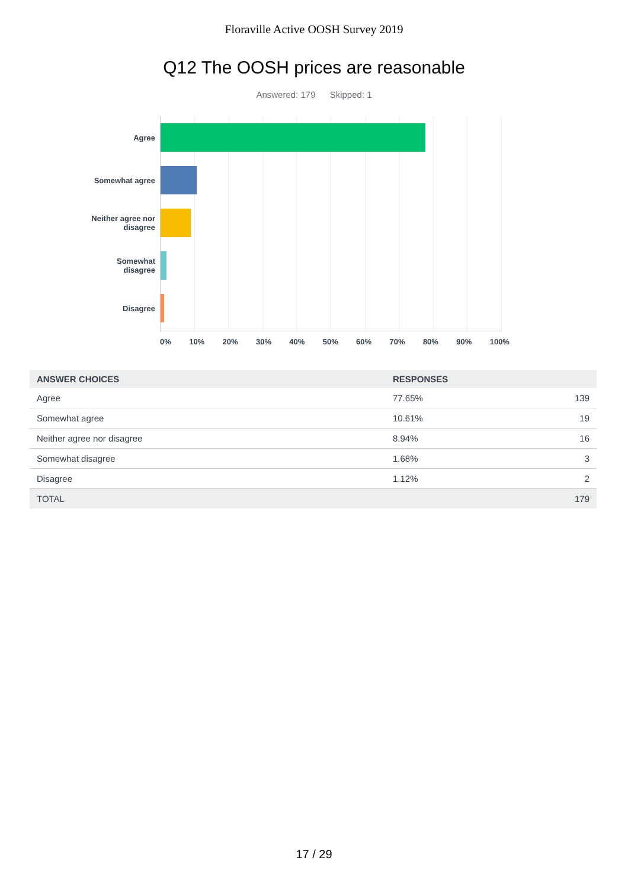Floraville Active OOSH Survey 2019
Q12 The OOSH prices are reasonable
Answered: 179 Skipped: 1
Agree
Somewhat agree
Neither agree nor disagree
Somewhat disagree
Disagree
0% 10% 20% 30% 40% 50% 60% 70% 80% 90% 100%
| ANSWER CHOICES | RESPONSES | |
| --- | --- | --- |
| Agree | 77.65% | 139 |
| Somewhat agree | 10.61% | 19 |
| Neither agree nor disagree | 8.94% | 16 |
| Somewhat disagree | 1.68% | 3 |
| Disagree | 1.12% | 2 |
| TOTAL | | 179 |
17 / 29